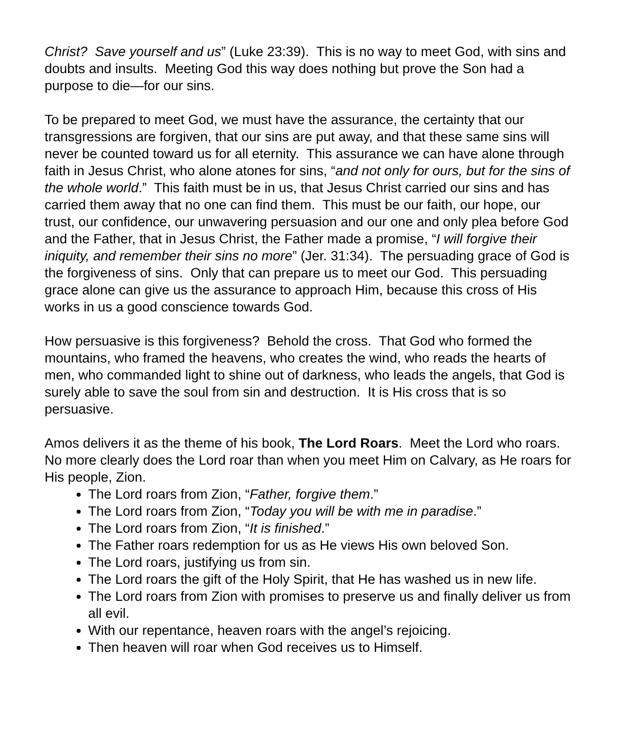Christ? Save yourself and us” (Luke 23:39). This is no way to meet God, with sins and doubts and insults. Meeting God this way does nothing but prove the Son had a purpose to die—for our sins.
To be prepared to meet God, we must have the assurance, the certainty that our transgressions are forgiven, that our sins are put away, and that these same sins will never be counted toward us for all eternity. This assurance we can have alone through faith in Jesus Christ, who alone atones for sins, “and not only for ours, but for the sins of the whole world.” This faith must be in us, that Jesus Christ carried our sins and has carried them away that no one can find them. This must be our faith, our hope, our trust, our confidence, our unwavering persuasion and our one and only plea before God and the Father, that in Jesus Christ, the Father made a promise, “I will forgive their iniquity, and remember their sins no more” (Jer. 31:34). The persuading grace of God is the forgiveness of sins. Only that can prepare us to meet our God. This persuading grace alone can give us the assurance to approach Him, because this cross of His works in us a good conscience towards God.
How persuasive is this forgiveness? Behold the cross. That God who formed the mountains, who framed the heavens, who creates the wind, who reads the hearts of men, who commanded light to shine out of darkness, who leads the angels, that God is surely able to save the soul from sin and destruction. It is His cross that is so persuasive.
Amos delivers it as the theme of his book, The Lord Roars. Meet the Lord who roars. No more clearly does the Lord roar than when you meet Him on Calvary, as He roars for His people, Zion.
The Lord roars from Zion, “Father, forgive them.”
The Lord roars from Zion, “Today you will be with me in paradise.”
The Lord roars from Zion, “It is finished.”
The Father roars redemption for us as He views His own beloved Son.
The Lord roars, justifying us from sin.
The Lord roars the gift of the Holy Spirit, that He has washed us in new life.
The Lord roars from Zion with promises to preserve us and finally deliver us from all evil.
With our repentance, heaven roars with the angel’s rejoicing.
Then heaven will roar when God receives us to Himself.